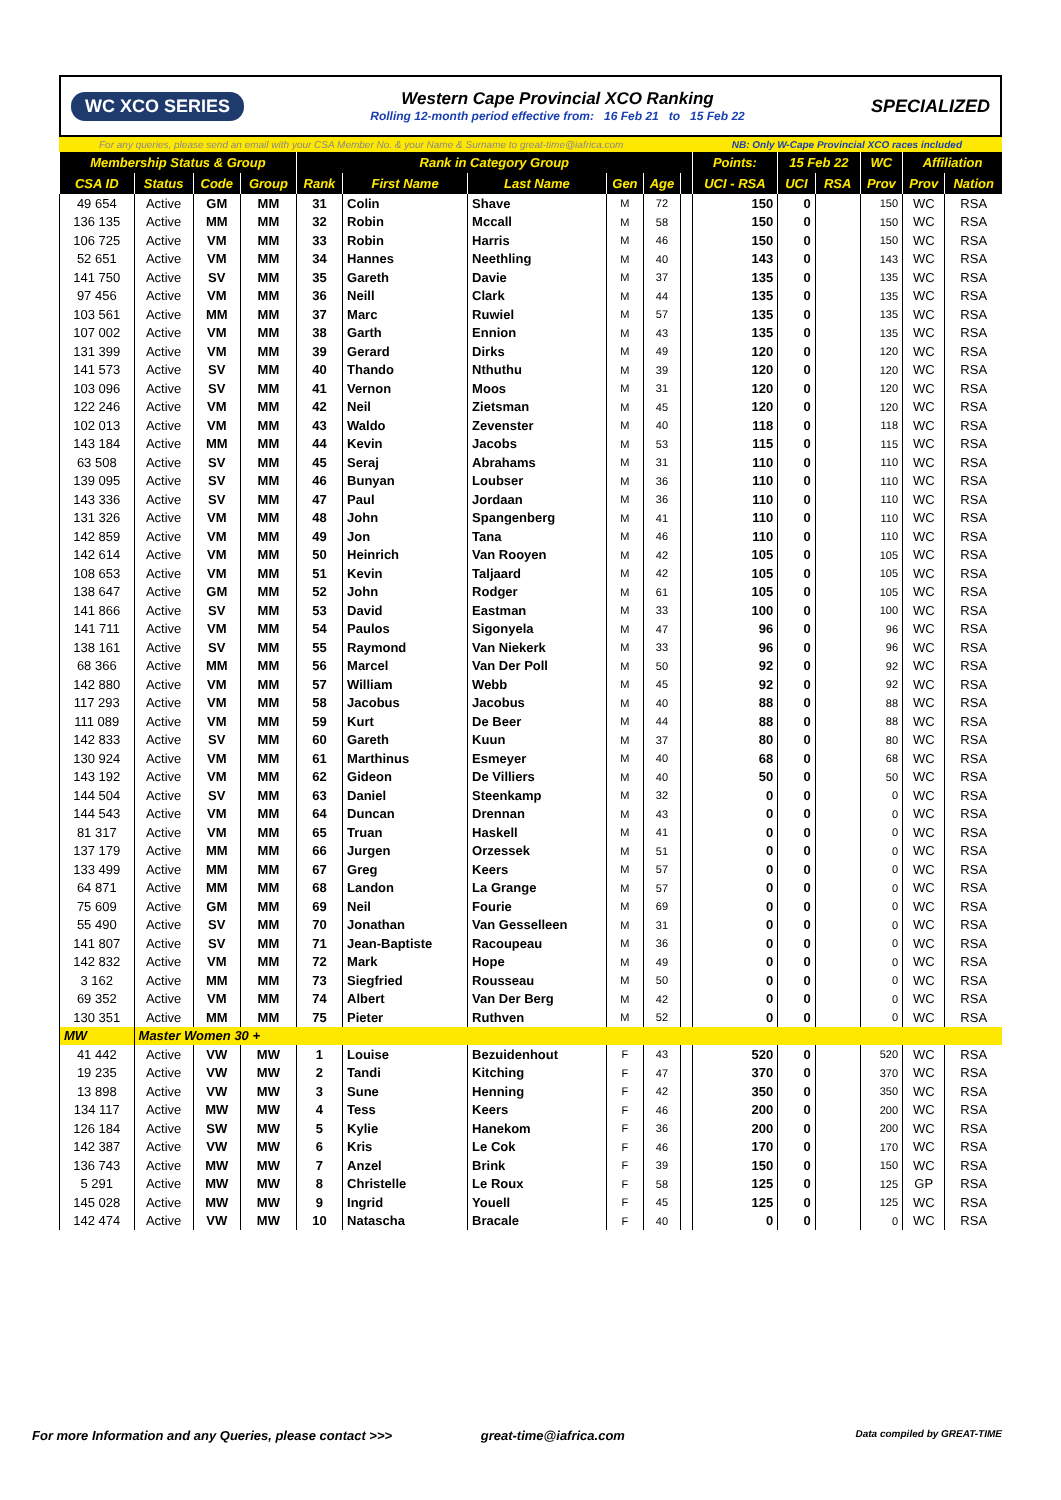WC XCO SERIES
Western Cape Provincial XCO Ranking
Rolling 12-month period effective from: 16 Feb 21 to 15 Feb 22
SPECIALIZED
For any queries, please send an email with your CSA Member No. & your Name & Surname to great-time@iafrica.com NB: Only W-Cape Provincial XCO races included
| Membership Status & Group | | | | Rank in Category Group | | | | | | Points: | 15 Feb 22 | | WC | Affiliation | |
| --- | --- | --- | --- | --- | --- | --- | --- | --- | --- | --- | --- | --- | --- | --- | --- |
| CSA ID | Status | Code | Group | Rank | First Name | Last Name | Gen | Age | | UCI - RSA | UCI | RSA | Prov | Prov | Nation |
| 49 654 | Active | GM | MM | 31 | Colin | Shave | M | 72 | | 150 | 0 | | 150 | WC | RSA |
| 136 135 | Active | MM | MM | 32 | Robin | Mccall | M | 58 | | 150 | 0 | | 150 | WC | RSA |
| 106 725 | Active | VM | MM | 33 | Robin | Harris | M | 46 | | 150 | 0 | | 150 | WC | RSA |
| 52 651 | Active | VM | MM | 34 | Hannes | Neethling | M | 40 | | 143 | 0 | | 143 | WC | RSA |
| 141 750 | Active | SV | MM | 35 | Gareth | Davie | M | 37 | | 135 | 0 | | 135 | WC | RSA |
| 97 456 | Active | VM | MM | 36 | Neill | Clark | M | 44 | | 135 | 0 | | 135 | WC | RSA |
| 103 561 | Active | MM | MM | 37 | Marc | Ruwiel | M | 57 | | 135 | 0 | | 135 | WC | RSA |
| 107 002 | Active | VM | MM | 38 | Garth | Ennion | M | 43 | | 135 | 0 | | 135 | WC | RSA |
| 131 399 | Active | VM | MM | 39 | Gerard | Dirks | M | 49 | | 120 | 0 | | 120 | WC | RSA |
| 141 573 | Active | SV | MM | 40 | Thando | Nthuthu | M | 39 | | 120 | 0 | | 120 | WC | RSA |
| 103 096 | Active | SV | MM | 41 | Vernon | Moos | M | 31 | | 120 | 0 | | 120 | WC | RSA |
| 122 246 | Active | VM | MM | 42 | Neil | Zietsman | M | 45 | | 120 | 0 | | 120 | WC | RSA |
| 102 013 | Active | VM | MM | 43 | Waldo | Zevenster | M | 40 | | 118 | 0 | | 118 | WC | RSA |
| 143 184 | Active | MM | MM | 44 | Kevin | Jacobs | M | 53 | | 115 | 0 | | 115 | WC | RSA |
| 63 508 | Active | SV | MM | 45 | Seraj | Abrahams | M | 31 | | 110 | 0 | | 110 | WC | RSA |
| 139 095 | Active | SV | MM | 46 | Bunyan | Loubser | M | 36 | | 110 | 0 | | 110 | WC | RSA |
| 143 336 | Active | SV | MM | 47 | Paul | Jordaan | M | 36 | | 110 | 0 | | 110 | WC | RSA |
| 131 326 | Active | VM | MM | 48 | John | Spangenberg | M | 41 | | 110 | 0 | | 110 | WC | RSA |
| 142 859 | Active | VM | MM | 49 | Jon | Tana | M | 46 | | 110 | 0 | | 110 | WC | RSA |
| 142 614 | Active | VM | MM | 50 | Heinrich | Van Rooyen | M | 42 | | 105 | 0 | | 105 | WC | RSA |
| 108 653 | Active | VM | MM | 51 | Kevin | Taljaard | M | 42 | | 105 | 0 | | 105 | WC | RSA |
| 138 647 | Active | GM | MM | 52 | John | Rodger | M | 61 | | 105 | 0 | | 105 | WC | RSA |
| 141 866 | Active | SV | MM | 53 | David | Eastman | M | 33 | | 100 | 0 | | 100 | WC | RSA |
| 141 711 | Active | VM | MM | 54 | Paulos | Sigonyela | M | 47 | | 96 | 0 | | 96 | WC | RSA |
| 138 161 | Active | SV | MM | 55 | Raymond | Van Niekerk | M | 33 | | 96 | 0 | | 96 | WC | RSA |
| 68 366 | Active | MM | MM | 56 | Marcel | Van Der Poll | M | 50 | | 92 | 0 | | 92 | WC | RSA |
| 142 880 | Active | VM | MM | 57 | William | Webb | M | 45 | | 92 | 0 | | 92 | WC | RSA |
| 117 293 | Active | VM | MM | 58 | Jacobus | Jacobus | M | 40 | | 88 | 0 | | 88 | WC | RSA |
| 111 089 | Active | VM | MM | 59 | Kurt | De Beer | M | 44 | | 88 | 0 | | 88 | WC | RSA |
| 142 833 | Active | SV | MM | 60 | Gareth | Kuun | M | 37 | | 80 | 0 | | 80 | WC | RSA |
| 130 924 | Active | VM | MM | 61 | Marthinus | Esmeyer | M | 40 | | 68 | 0 | | 68 | WC | RSA |
| 143 192 | Active | VM | MM | 62 | Gideon | De Villiers | M | 40 | | 50 | 0 | | 50 | WC | RSA |
| 144 504 | Active | SV | MM | 63 | Daniel | Steenkamp | M | 32 | | 0 | 0 | | 0 | WC | RSA |
| 144 543 | Active | VM | MM | 64 | Duncan | Drennan | M | 43 | | 0 | 0 | | 0 | WC | RSA |
| 81 317 | Active | VM | MM | 65 | Truan | Haskell | M | 41 | | 0 | 0 | | 0 | WC | RSA |
| 137 179 | Active | MM | MM | 66 | Jurgen | Orzessek | M | 51 | | 0 | 0 | | 0 | WC | RSA |
| 133 499 | Active | MM | MM | 67 | Greg | Keers | M | 57 | | 0 | 0 | | 0 | WC | RSA |
| 64 871 | Active | MM | MM | 68 | Landon | La Grange | M | 57 | | 0 | 0 | | 0 | WC | RSA |
| 75 609 | Active | GM | MM | 69 | Neil | Fourie | M | 69 | | 0 | 0 | | 0 | WC | RSA |
| 55 490 | Active | SV | MM | 70 | Jonathan | Van Gesselleen | M | 31 | | 0 | 0 | | 0 | WC | RSA |
| 141 807 | Active | SV | MM | 71 | Jean-Baptiste | Racoupeau | M | 36 | | 0 | 0 | | 0 | WC | RSA |
| 142 832 | Active | VM | MM | 72 | Mark | Hope | M | 49 | | 0 | 0 | | 0 | WC | RSA |
| 3 162 | Active | MM | MM | 73 | Siegfried | Rousseau | M | 50 | | 0 | 0 | | 0 | WC | RSA |
| 69 352 | Active | VM | MM | 74 | Albert | Van Der Berg | M | 42 | | 0 | 0 | | 0 | WC | RSA |
| 130 351 | Active | MM | MM | 75 | Pieter | Ruthven | M | 52 | | 0 | 0 | | 0 | WC | RSA |
| MW | Master Women 30 + | | | | | | | | | | | | | | |
| 41 442 | Active | VW | MW | 1 | Louise | Bezuidenhout | F | 43 | | 520 | 0 | | 520 | WC | RSA |
| 19 235 | Active | VW | MW | 2 | Tandi | Kitching | F | 47 | | 370 | 0 | | 370 | WC | RSA |
| 13 898 | Active | VW | MW | 3 | Sune | Henning | F | 42 | | 350 | 0 | | 350 | WC | RSA |
| 134 117 | Active | MW | MW | 4 | Tess | Keers | F | 46 | | 200 | 0 | | 200 | WC | RSA |
| 126 184 | Active | SW | MW | 5 | Kylie | Hanekom | F | 36 | | 200 | 0 | | 200 | WC | RSA |
| 142 387 | Active | VW | MW | 6 | Kris | Le Cok | F | 46 | | 170 | 0 | | 170 | WC | RSA |
| 136 743 | Active | MW | MW | 7 | Anzel | Brink | F | 39 | | 150 | 0 | | 150 | WC | RSA |
| 5 291 | Active | MW | MW | 8 | Christelle | Le Roux | F | 58 | | 125 | 0 | | 125 | GP | RSA |
| 145 028 | Active | MW | MW | 9 | Ingrid | Youell | F | 45 | | 125 | 0 | | 125 | WC | RSA |
| 142 474 | Active | VW | MW | 10 | Natascha | Bracale | F | 40 | | 0 | 0 | | 0 | WC | RSA |
For more Information and any Queries, please contact >>> great-time@iafrica.com Data compiled by GREAT-TIME